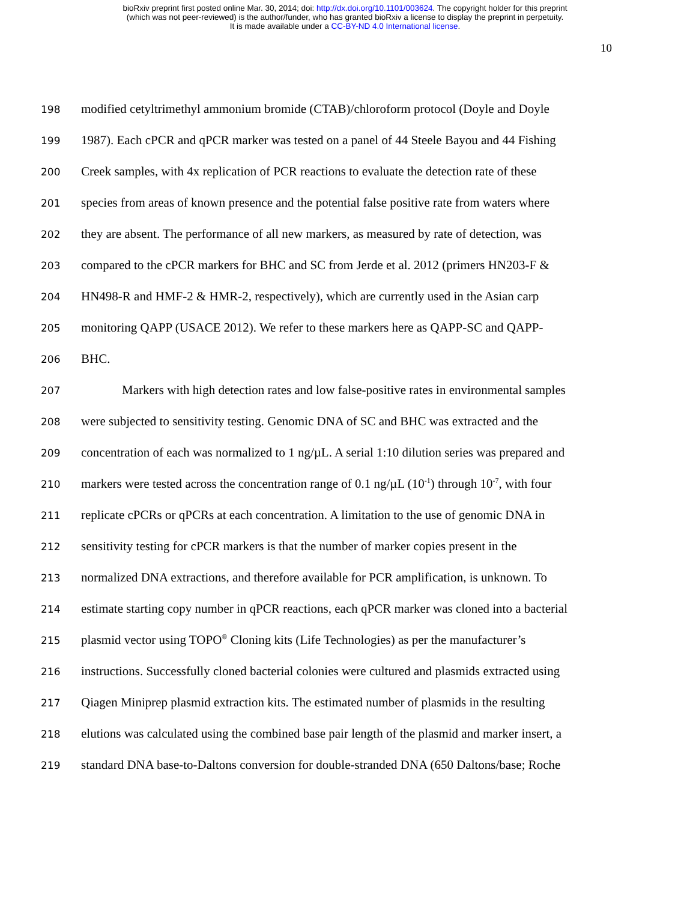bioRxiv preprint first posted online Mar. 30, 2014; doi: http://dx.doi.org/10.1101/003624. The copyright holder for this preprint
(which was not peer-reviewed) is the author/funder, who has granted bioRxiv a license to display the preprint in perpetuity.
It is made available under a CC-BY-ND 4.0 International license.
10
198 modified cetyltrimethyl ammonium bromide (CTAB)/chloroform protocol (Doyle and Doyle
199 1987). Each cPCR and qPCR marker was tested on a panel of 44 Steele Bayou and 44 Fishing
200 Creek samples, with 4x replication of PCR reactions to evaluate the detection rate of these
201 species from areas of known presence and the potential false positive rate from waters where
202 they are absent. The performance of all new markers, as measured by rate of detection, was
203 compared to the cPCR markers for BHC and SC from Jerde et al. 2012 (primers HN203-F &
204 HN498-R and HMF-2 & HMR-2, respectively), which are currently used in the Asian carp
205 monitoring QAPP (USACE 2012). We refer to these markers here as QAPP-SC and QAPP-
206 BHC.
207 Markers with high detection rates and low false-positive rates in environmental samples
208 were subjected to sensitivity testing. Genomic DNA of SC and BHC was extracted and the
209 concentration of each was normalized to 1 ng/µL. A serial 1:10 dilution series was prepared and
210 markers were tested across the concentration range of 0.1 ng/µL (10<sup>-1</sup>) through 10<sup>-7</sup>, with four
211 replicate cPCRs or qPCRs at each concentration. A limitation to the use of genomic DNA in
212 sensitivity testing for cPCR markers is that the number of marker copies present in the
213 normalized DNA extractions, and therefore available for PCR amplification, is unknown. To
214 estimate starting copy number in qPCR reactions, each qPCR marker was cloned into a bacterial
215 plasmid vector using TOPO<sup>®</sup> Cloning kits (Life Technologies) as per the manufacturer’s
216 instructions. Successfully cloned bacterial colonies were cultured and plasmids extracted using
217 Qiagen Miniprep plasmid extraction kits. The estimated number of plasmids in the resulting
218 elutions was calculated using the combined base pair length of the plasmid and marker insert, a
219 standard DNA base-to-Daltons conversion for double-stranded DNA (650 Daltons/base; Roche